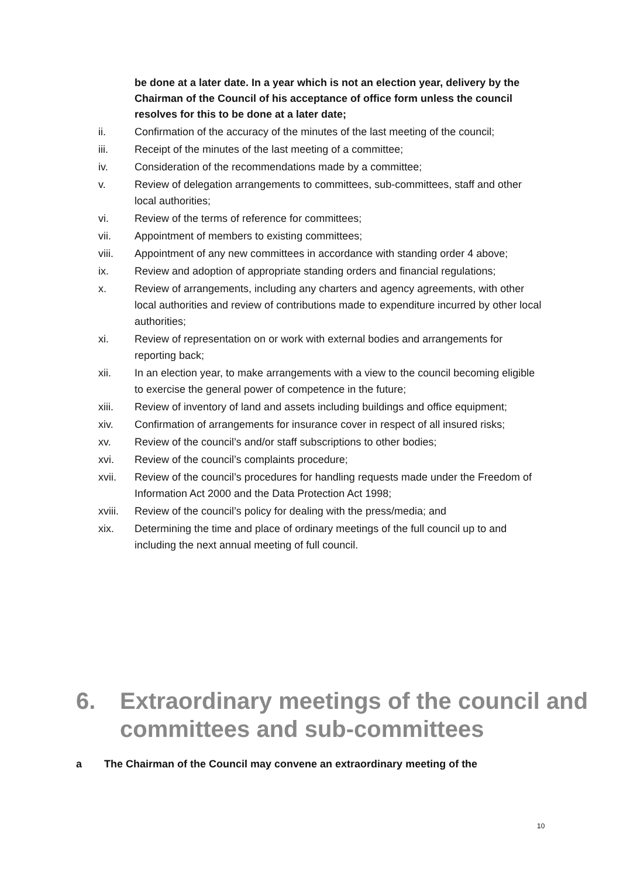be done at a later date. In a year which is not an election year, delivery by the Chairman of the Council of his acceptance of office form unless the council resolves for this to be done at a later date;
ii. Confirmation of the accuracy of the minutes of the last meeting of the council;
iii. Receipt of the minutes of the last meeting of a committee;
iv. Consideration of the recommendations made by a committee;
v. Review of delegation arrangements to committees, sub-committees, staff and other local authorities;
vi. Review of the terms of reference for committees;
vii. Appointment of members to existing committees;
viii. Appointment of any new committees in accordance with standing order 4 above;
ix. Review and adoption of appropriate standing orders and financial regulations;
x. Review of arrangements, including any charters and agency agreements, with other local authorities and review of contributions made to expenditure incurred by other local authorities;
xi. Review of representation on or work with external bodies and arrangements for reporting back;
xii. In an election year, to make arrangements with a view to the council becoming eligible to exercise the general power of competence in the future;
xiii. Review of inventory of land and assets including buildings and office equipment;
xiv. Confirmation of arrangements for insurance cover in respect of all insured risks;
xv. Review of the council’s and/or staff subscriptions to other bodies;
xvi. Review of the council’s complaints procedure;
xvii. Review of the council’s procedures for handling requests made under the Freedom of Information Act 2000 and the Data Protection Act 1998;
xviii. Review of the council’s policy for dealing with the press/media; and
xix. Determining the time and place of ordinary meetings of the full council up to and including the next annual meeting of full council.
6. Extraordinary meetings of the council and committees and sub-committees
a The Chairman of the Council may convene an extraordinary meeting of the
10